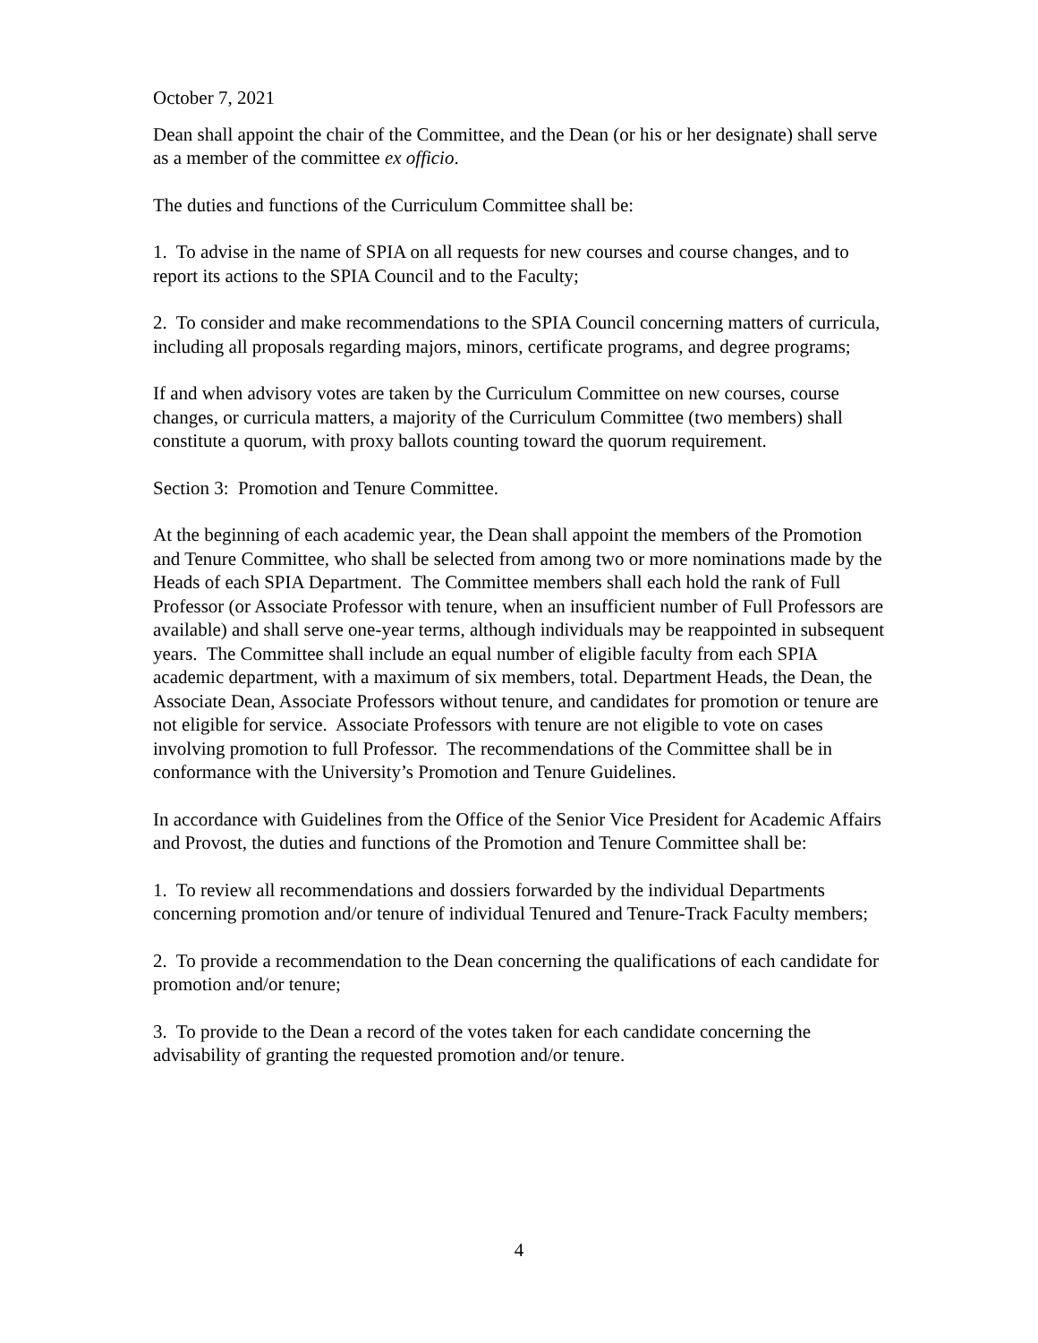October 7, 2021
Dean shall appoint the chair of the Committee, and the Dean (or his or her designate) shall serve as a member of the committee ex officio.
The duties and functions of the Curriculum Committee shall be:
1. To advise in the name of SPIA on all requests for new courses and course changes, and to report its actions to the SPIA Council and to the Faculty;
2. To consider and make recommendations to the SPIA Council concerning matters of curricula, including all proposals regarding majors, minors, certificate programs, and degree programs;
If and when advisory votes are taken by the Curriculum Committee on new courses, course changes, or curricula matters, a majority of the Curriculum Committee (two members) shall constitute a quorum, with proxy ballots counting toward the quorum requirement.
Section 3: Promotion and Tenure Committee.
At the beginning of each academic year, the Dean shall appoint the members of the Promotion and Tenure Committee, who shall be selected from among two or more nominations made by the Heads of each SPIA Department. The Committee members shall each hold the rank of Full Professor (or Associate Professor with tenure, when an insufficient number of Full Professors are available) and shall serve one-year terms, although individuals may be reappointed in subsequent years. The Committee shall include an equal number of eligible faculty from each SPIA academic department, with a maximum of six members, total. Department Heads, the Dean, the Associate Dean, Associate Professors without tenure, and candidates for promotion or tenure are not eligible for service. Associate Professors with tenure are not eligible to vote on cases involving promotion to full Professor. The recommendations of the Committee shall be in conformance with the University’s Promotion and Tenure Guidelines.
In accordance with Guidelines from the Office of the Senior Vice President for Academic Affairs and Provost, the duties and functions of the Promotion and Tenure Committee shall be:
1. To review all recommendations and dossiers forwarded by the individual Departments concerning promotion and/or tenure of individual Tenured and Tenure-Track Faculty members;
2. To provide a recommendation to the Dean concerning the qualifications of each candidate for promotion and/or tenure;
3. To provide to the Dean a record of the votes taken for each candidate concerning the advisability of granting the requested promotion and/or tenure.
4